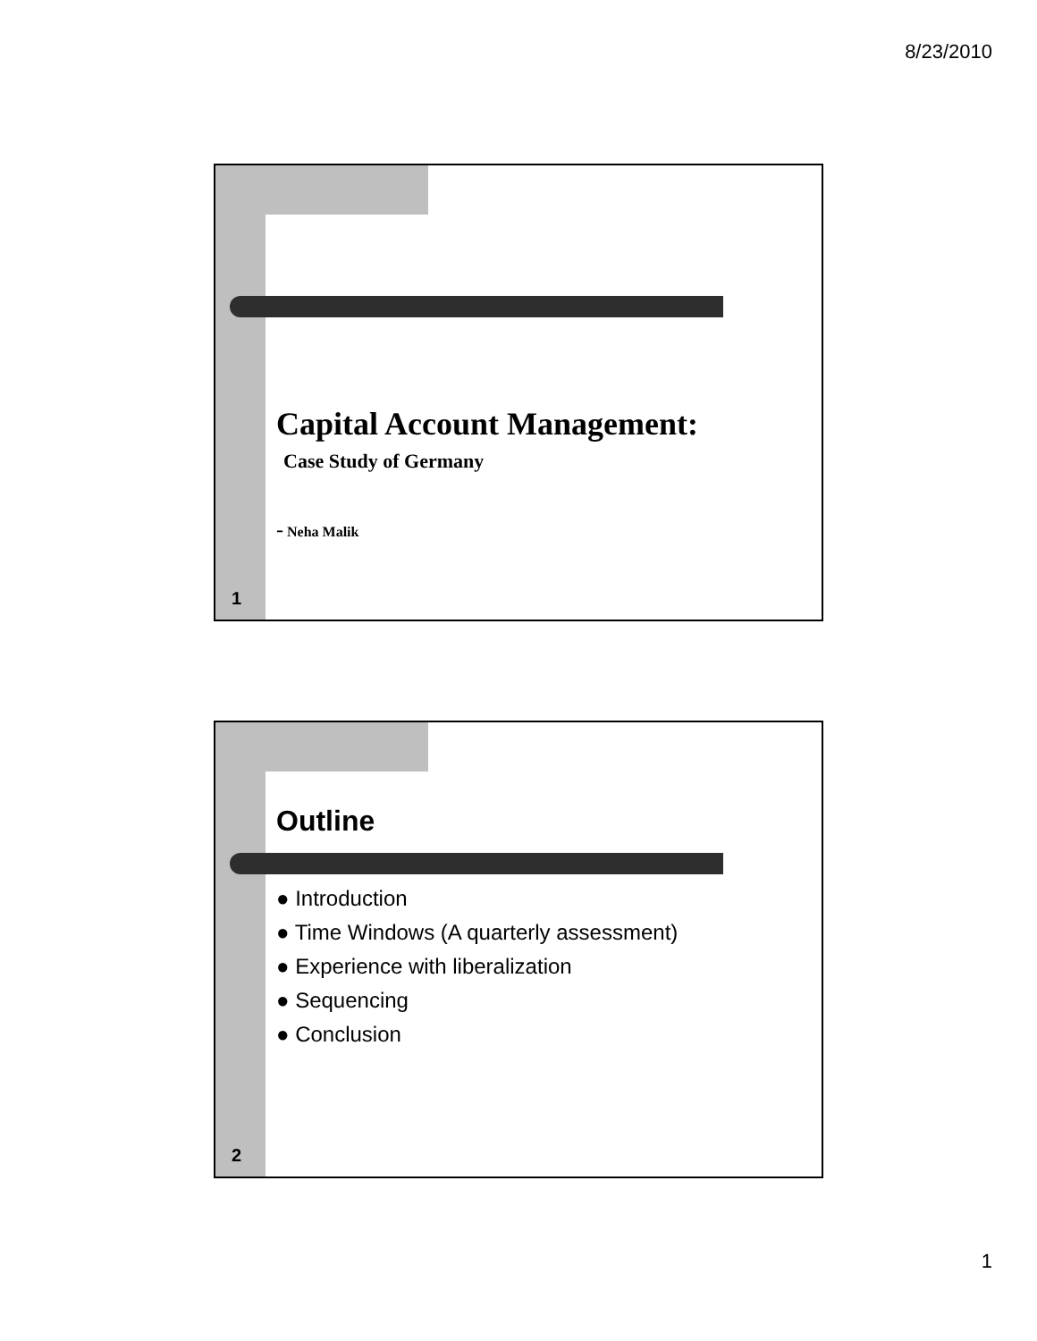8/23/2010
Capital Account Management:
Case Study of Germany
- Neha Malik
1
Outline
● Introduction
● Time Windows (A quarterly assessment)
● Experience with liberalization
● Sequencing
● Conclusion
2
1